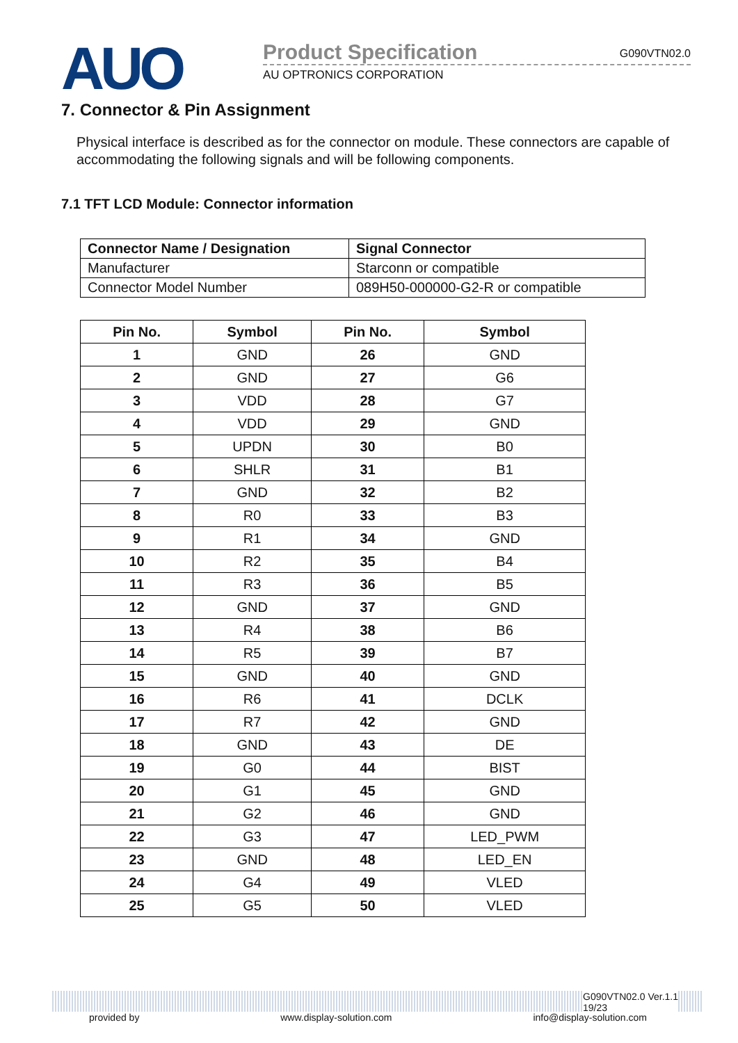AUO
Product Specification G090VTN02.0
AU OPTRONICS CORPORATION
7. Connector & Pin Assignment
Physical interface is described as for the connector on module. These connectors are capable of accommodating the following signals and will be following components.
7.1 TFT LCD Module: Connector information
| Connector Name / Designation | Signal Connector |
| --- | --- |
| Manufacturer | Starconn or compatible |
| Connector Model Number | 089H50-000000-G2-R or compatible |
| Pin No. | Symbol | Pin No. | Symbol |
| --- | --- | --- | --- |
| 1 | GND | 26 | GND |
| 2 | GND | 27 | G6 |
| 3 | VDD | 28 | G7 |
| 4 | VDD | 29 | GND |
| 5 | UPDN | 30 | B0 |
| 6 | SHLR | 31 | B1 |
| 7 | GND | 32 | B2 |
| 8 | R0 | 33 | B3 |
| 9 | R1 | 34 | GND |
| 10 | R2 | 35 | B4 |
| 11 | R3 | 36 | B5 |
| 12 | GND | 37 | GND |
| 13 | R4 | 38 | B6 |
| 14 | R5 | 39 | B7 |
| 15 | GND | 40 | GND |
| 16 | R6 | 41 | DCLK |
| 17 | R7 | 42 | GND |
| 18 | GND | 43 | DE |
| 19 | G0 | 44 | BIST |
| 20 | G1 | 45 | GND |
| 21 | G2 | 46 | GND |
| 22 | G3 | 47 | LED_PWM |
| 23 | GND | 48 | LED_EN |
| 24 | G4 | 49 | VLED |
| 25 | G5 | 50 | VLED |
G090VTN02.0 Ver.1.1
19/23
provided by www.display-solution.com info@display-solution.com